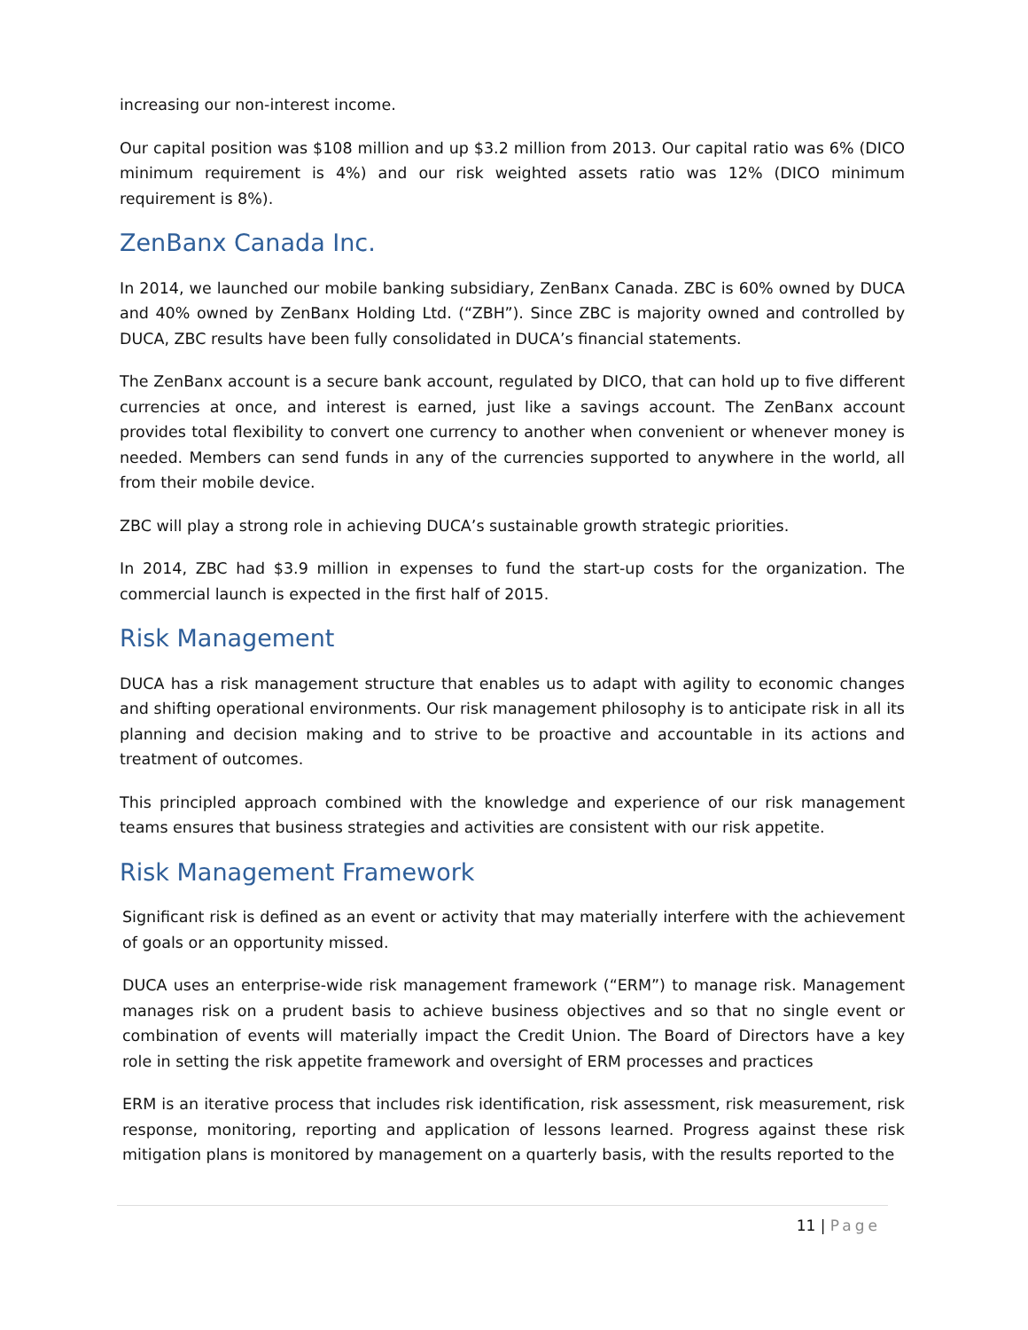increasing our non-interest income.
Our capital position was $108 million and up $3.2 million from 2013. Our capital ratio was 6% (DICO minimum requirement is 4%) and our risk weighted assets ratio was 12% (DICO minimum requirement is 8%).
ZenBanx Canada Inc.
In 2014, we launched our mobile banking subsidiary, ZenBanx Canada. ZBC is 60% owned by DUCA and 40% owned by ZenBanx Holding Ltd. (“ZBH”). Since ZBC is majority owned and controlled by DUCA, ZBC results have been fully consolidated in DUCA’s financial statements.
The ZenBanx account is a secure bank account, regulated by DICO, that can hold up to five different currencies at once, and interest is earned, just like a savings account. The ZenBanx account provides total flexibility to convert one currency to another when convenient or whenever money is needed. Members can send funds in any of the currencies supported to anywhere in the world, all from their mobile device.
ZBC will play a strong role in achieving DUCA’s sustainable growth strategic priorities.
In 2014, ZBC had $3.9 million in expenses to fund the start-up costs for the organization. The commercial launch is expected in the first half of 2015.
Risk Management
DUCA has a risk management structure that enables us to adapt with agility to economic changes and shifting operational environments. Our risk management philosophy is to anticipate risk in all its planning and decision making and to strive to be proactive and accountable in its actions and treatment of outcomes.
This principled approach combined with the knowledge and experience of our risk management teams ensures that business strategies and activities are consistent with our risk appetite.
Risk Management Framework
Significant risk is defined as an event or activity that may materially interfere with the achievement of goals or an opportunity missed.
DUCA uses an enterprise-wide risk management framework (“ERM”) to manage risk. Management manages risk on a prudent basis to achieve business objectives and so that no single event or combination of events will materially impact the Credit Union. The Board of Directors have a key role in setting the risk appetite framework and oversight of ERM processes and practices
ERM is an iterative process that includes risk identification, risk assessment, risk measurement, risk response, monitoring, reporting and application of lessons learned. Progress against these risk mitigation plans is monitored by management on a quarterly basis, with the results reported to the
11 | Page